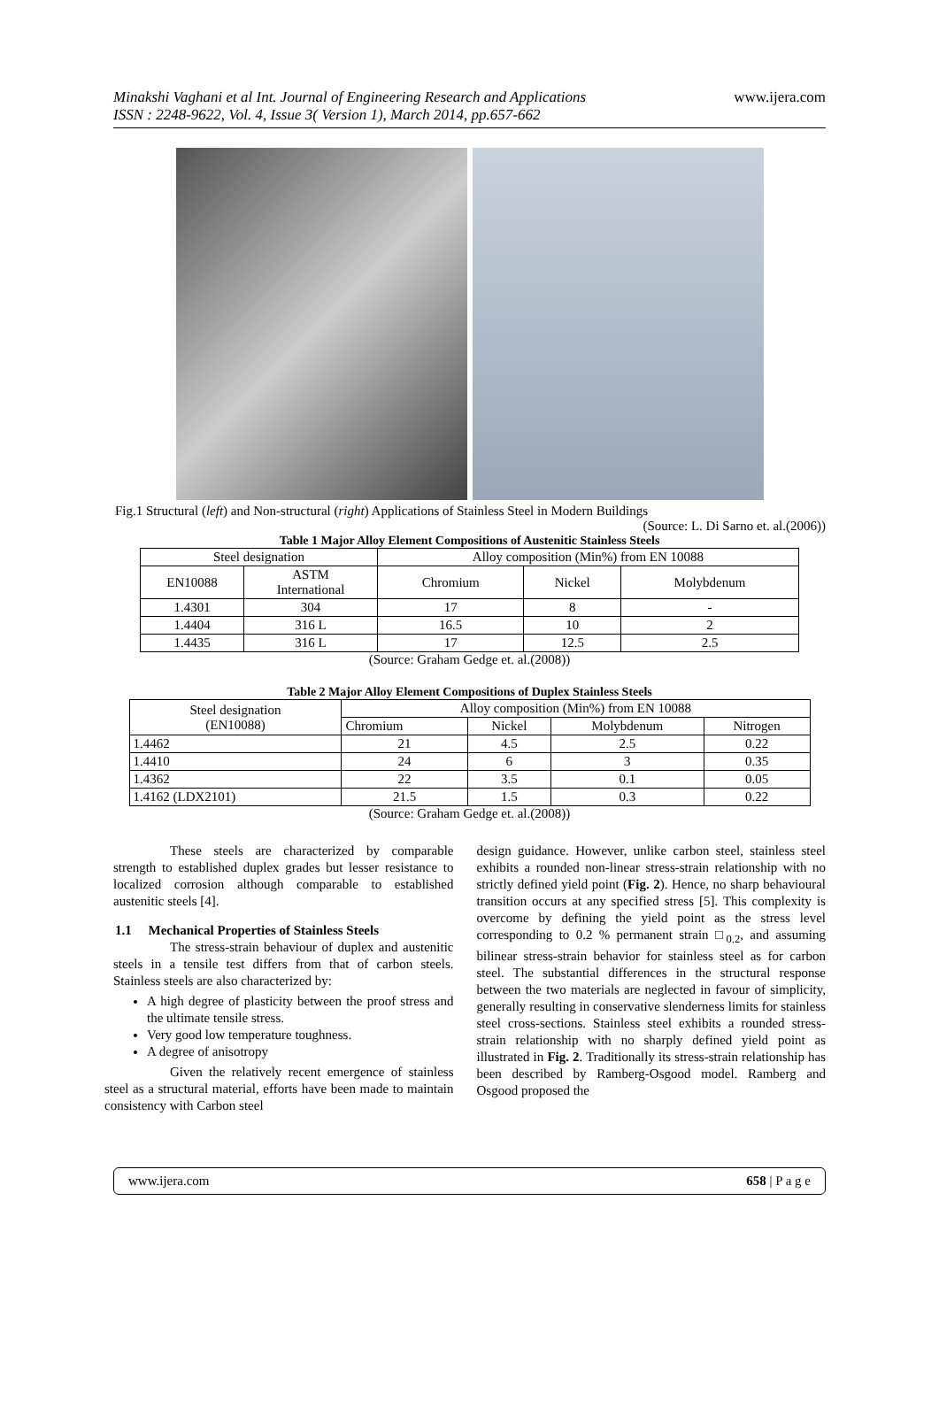Minakshi Vaghani et al Int. Journal of Engineering Research and Applications
ISSN : 2248-9622, Vol. 4, Issue 3( Version 1), March 2014, pp.657-662
www.ijera.com
Fig.1 Structural (left) and Non-structural (right) Applications of Stainless Steel in Modern Buildings
(Source: L. Di Sarno et. al.(2006))
Table 1 Major Alloy Element Compositions of Austenitic Stainless Steels
| Steel designation | | Alloy composition (Min%) from EN 10088 | | |
| --- | --- | --- | --- | --- |
| EN10088 | ASTM International | Chromium | Nickel | Molybdenum |
| 1.4301 | 304 | 17 | 8 | - |
| 1.4404 | 316 L | 16.5 | 10 | 2 |
| 1.4435 | 316 L | 17 | 12.5 | 2.5 |
(Source: Graham Gedge et. al.(2008))
Table 2 Major Alloy Element Compositions of Duplex Stainless Steels
| Steel designation (EN10088) | Alloy composition (Min%) from EN 10088 | | | |
| --- | --- | --- | --- | --- |
| | Chromium | Nickel | Molybdenum | Nitrogen |
| 1.4462 | 21 | 4.5 | 2.5 | 0.22 |
| 1.4410 | 24 | 6 | 3 | 0.35 |
| 1.4362 | 22 | 3.5 | 0.1 | 0.05 |
| 1.4162 (LDX2101) | 21.5 | 1.5 | 0.3 | 0.22 |
(Source: Graham Gedge et. al.(2008))
These steels are characterized by comparable strength to established duplex grades but lesser resistance to localized corrosion although comparable to established austenitic steels [4].
1.1 Mechanical Properties of Stainless Steels
The stress-strain behaviour of duplex and austenitic steels in a tensile test differs from that of carbon steels. Stainless steels are also characterized by:
A high degree of plasticity between the proof stress and the ultimate tensile stress.
Very good low temperature toughness.
A degree of anisotropy
Given the relatively recent emergence of stainless steel as a structural material, efforts have been made to maintain consistency with Carbon steel
design guidance. However, unlike carbon steel, stainless steel exhibits a rounded non-linear stress-strain relationship with no strictly defined yield point (Fig. 2). Hence, no sharp behavioural transition occurs at any specified stress [5]. This complexity is overcome by defining the yield point as the stress level corresponding to 0.2 % permanent strain □<sub>0.2</sub>, and assuming bilinear stress-strain behavior for stainless steel as for carbon steel. The substantial differences in the structural response between the two materials are neglected in favour of simplicity, generally resulting in conservative slenderness limits for stainless steel cross-sections. Stainless steel exhibits a rounded stress-strain relationship with no sharply defined yield point as illustrated in Fig. 2. Traditionally its stress-strain relationship has been described by Ramberg-Osgood model. Ramberg and Osgood proposed the
www.ijera.com 658 | P a g e